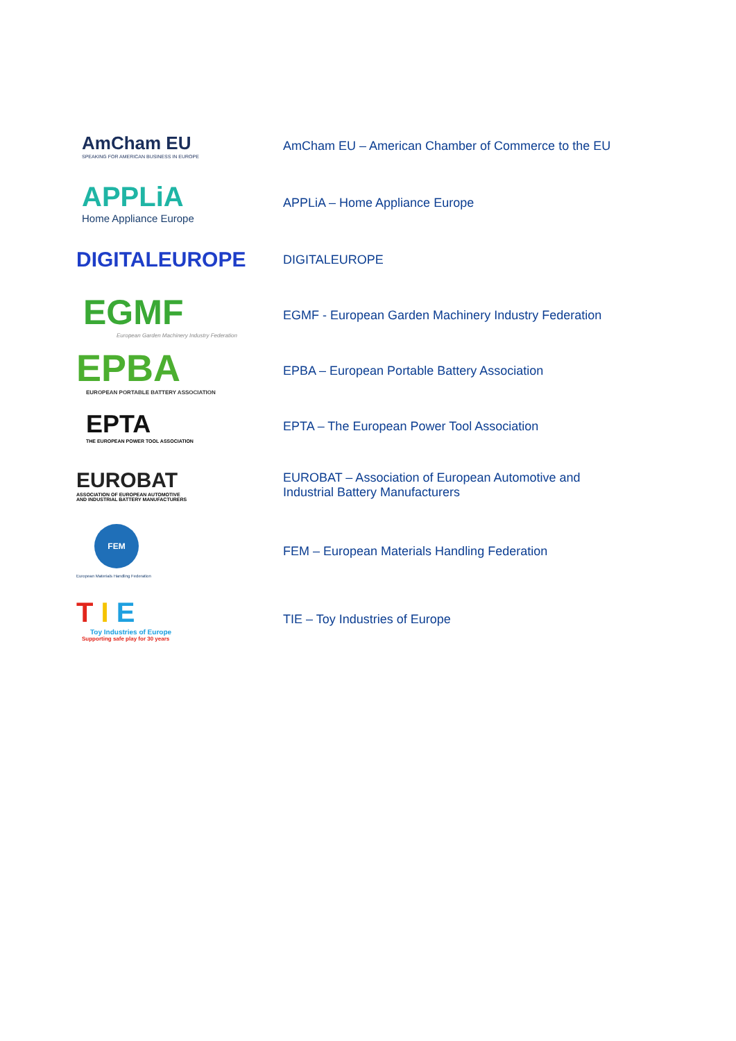AmCham EU
SPEAKING FOR AMERICAN BUSINESS IN EUROPE
AmCham EU – American Chamber of Commerce to the EU
APPLiA
Home Appliance Europe
APPLiA – Home Appliance Europe
DIGITALEUROPE
DIGITALEUROPE
EGMF
European Garden Machinery Industry Federation
EGMF - European Garden Machinery Industry Federation
EPBA
EUROPEAN PORTABLE BATTERY ASSOCIATION
EPBA – European Portable Battery Association
EPTA
THE EUROPEAN POWER TOOL ASSOCIATION
EPTA – The European Power Tool Association
EUROBAT
ASSOCIATION OF EUROPEAN AUTOMOTIVE
AND INDUSTRIAL BATTERY MANUFACTURERS
EUROBAT – Association of European Automotive and Industrial Battery Manufacturers
FEM
European Materials Handling Federation
FEM – European Materials Handling Federation
T I E
Toy Industries of Europe
Supporting safe play for 30 years
TIE – Toy Industries of Europe